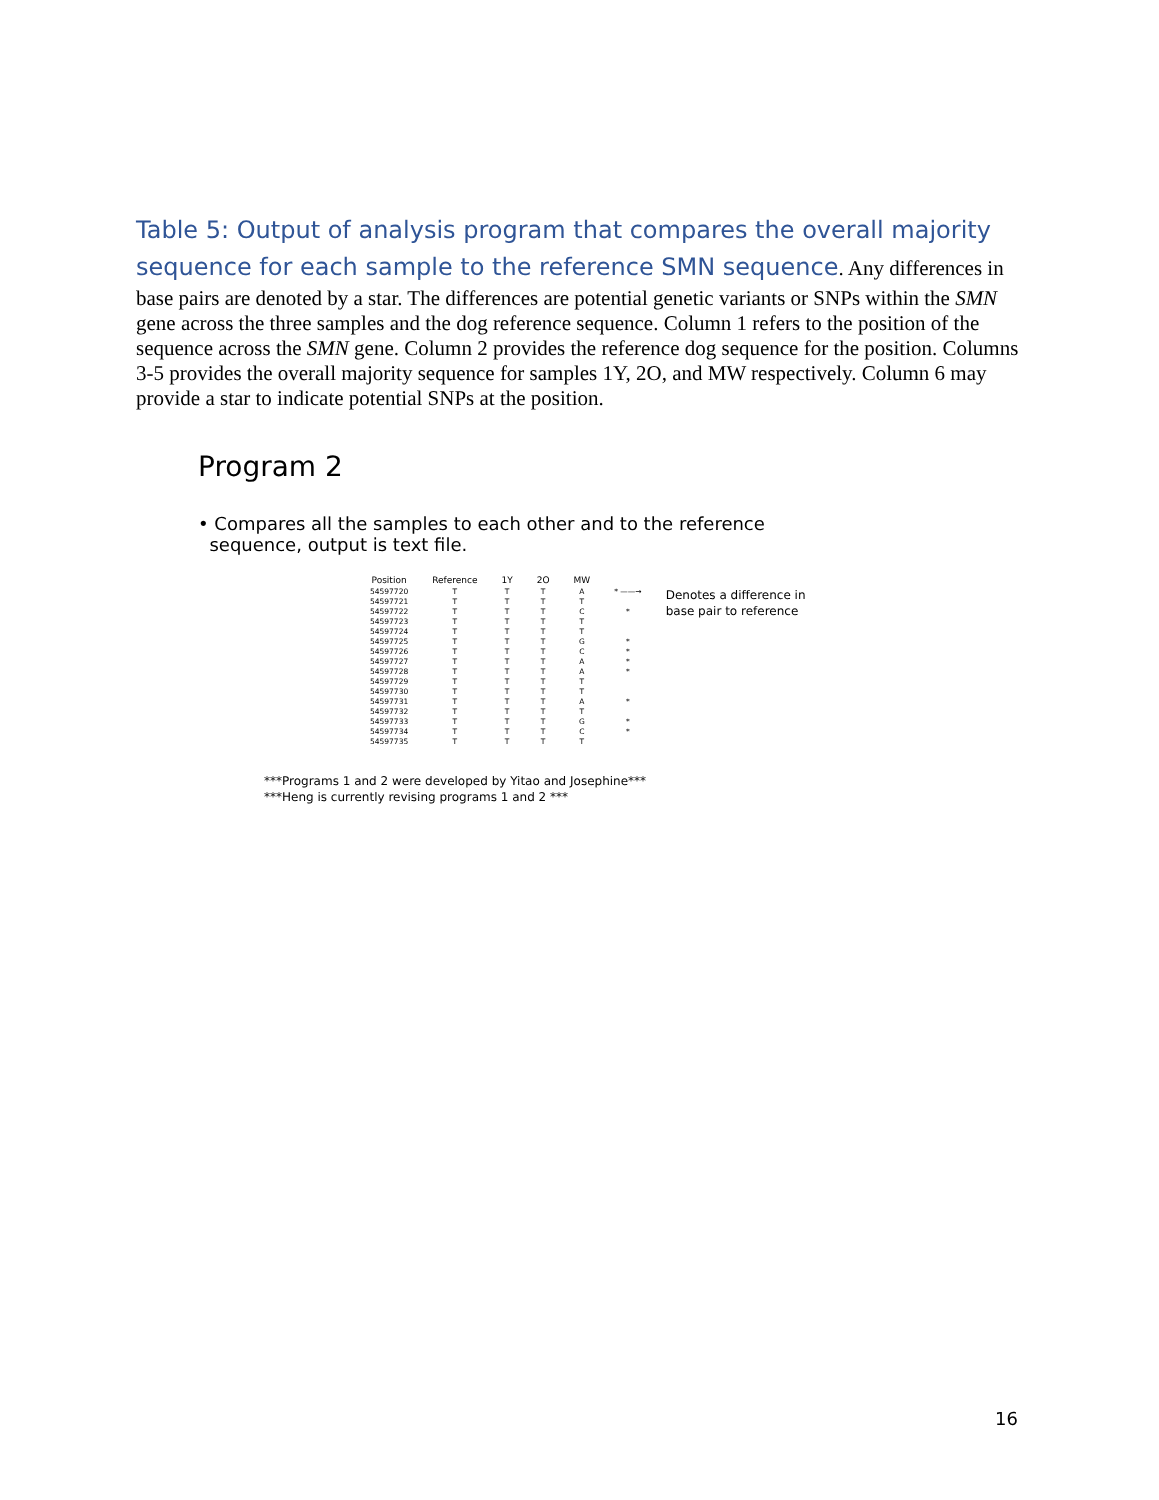Table 5: Output of analysis program that compares the overall majority sequence for each sample to the reference SMN sequence. Any differences in base pairs are denoted by a star. The differences are potential genetic variants or SNPs within the SMN gene across the three samples and the dog reference sequence. Column 1 refers to the position of the sequence across the SMN gene. Column 2 provides the reference dog sequence for the position. Columns 3-5 provides the overall majority sequence for samples 1Y, 2O, and MW respectively. Column 6 may provide a star to indicate potential SNPs at the position.
Program 2
• Compares all the samples to each other and to the reference
sequence, output is text file.
| Position | Reference | 1Y | 2O | MW | | |
| --- | --- | --- | --- | --- | --- | --- |
| 54597720 | T | T | T | A | * ——→ | Denotes a difference in base pair to reference |
| 54597721 | T | T | T | T | | |
| 54597722 | T | T | T | C | * | |
| 54597723 | T | T | T | T | | |
| 54597724 | T | T | T | T | | |
| 54597725 | T | T | T | G | * | |
| 54597726 | T | T | T | C | * | |
| 54597727 | T | T | T | A | * | |
| 54597728 | T | T | T | A | * | |
| 54597729 | T | T | T | T | | |
| 54597730 | T | T | T | T | | |
| 54597731 | T | T | T | A | * | |
| 54597732 | T | T | T | T | | |
| 54597733 | T | T | T | G | * | |
| 54597734 | T | T | T | C | * | |
| 54597735 | T | T | T | T | | |
***Programs 1 and 2 were developed by Yitao and Josephine***
***Heng is currently revising programs 1 and 2 ***
16